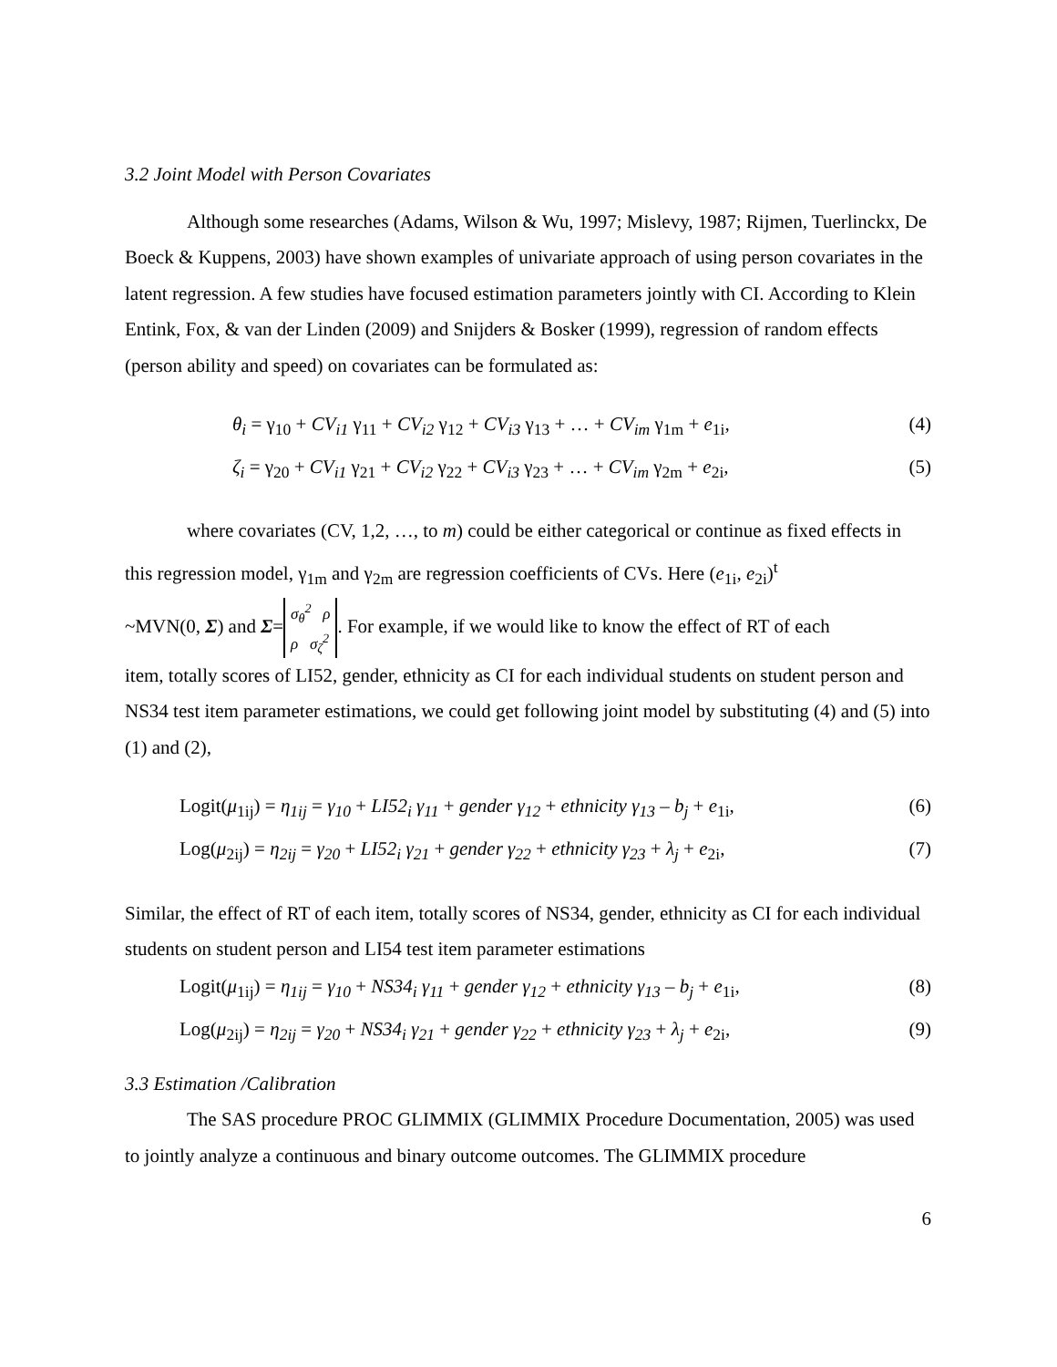3.2 Joint Model with Person Covariates
Although some researches (Adams, Wilson & Wu, 1997; Mislevy, 1987; Rijmen, Tuerlinckx, De Boeck & Kuppens, 2003) have shown examples of univariate approach of using person covariates in the latent regression. A few studies have focused estimation parameters jointly with CI. According to Klein Entink, Fox, & van der Linden (2009) and Snijders & Bosker (1999), regression of random effects (person ability and speed) on covariates can be formulated as:
θ<sub>i</sub> = γ<sub>10</sub> + CV<sub>i1</sub> γ<sub>11</sub> + CV<sub>i2</sub> γ<sub>12</sub> + CV<sub>i3</sub> γ<sub>13</sub> + … + CV<sub>im</sub> γ<sub>1m</sub> + e<sub>1i</sub>, (4)
ζ<sub>i</sub> = γ<sub>20</sub> + CV<sub>i1</sub> γ<sub>21</sub> + CV<sub>i2</sub> γ<sub>22</sub> + CV<sub>i3</sub> γ<sub>23</sub> + … + CV<sub>im</sub> γ<sub>2m</sub> + e<sub>2i</sub>, (5)
where covariates (CV, 1,2, …, to m) could be either categorical or continue as fixed effects in this regression model, γ<sub>1m</sub> and γ<sub>2m</sub> are regression coefficients of CVs. Here (e<sub>1i</sub>, e<sub>2i</sub>)<sup>t</sup>
~MVN(0, Σ) and Σ= σ<sub>θ</sub><sup>2</sup> ρ
ρ σ<sub>ζ</sub><sup>2</sup>. For example, if we would like to know the effect of RT of each
item, totally scores of LI52, gender, ethnicity as CI for each individual students on student person and NS34 test item parameter estimations, we could get following joint model by substituting (4) and (5) into (1) and (2),
Logit(μ<sub>1ij</sub>) = η<sub>1ij</sub> = γ<sub>10</sub> + LI52<sub>i</sub> γ<sub>11</sub> + gender γ<sub>12</sub> + ethnicity γ<sub>13</sub> – b<sub>j</sub> + e<sub>1i</sub>, (6)
Log(μ<sub>2ij</sub>) = η<sub>2ij</sub> = γ<sub>20</sub> + LI52<sub>i</sub> γ<sub>21</sub> + gender γ<sub>22</sub> + ethnicity γ<sub>23</sub> + λ<sub>j</sub> + e<sub>2i</sub>, (7)
Similar, the effect of RT of each item, totally scores of NS34, gender, ethnicity as CI for each individual students on student person and LI54 test item parameter estimations
Logit(μ<sub>1ij</sub>) = η<sub>1ij</sub> = γ<sub>10</sub> + NS34<sub>i</sub> γ<sub>11</sub> + gender γ<sub>12</sub> + ethnicity γ<sub>13</sub> – b<sub>j</sub> + e<sub>1i</sub>, (8)
Log(μ<sub>2ij</sub>) = η<sub>2ij</sub> = γ<sub>20</sub> + NS34<sub>i</sub> γ<sub>21</sub> + gender γ<sub>22</sub> + ethnicity γ<sub>23</sub> + λ<sub>j</sub> + e<sub>2i</sub>, (9)
3.3 Estimation /Calibration
The SAS procedure PROC GLIMMIX (GLIMMIX Procedure Documentation, 2005) was used to jointly analyze a continuous and binary outcome outcomes. The GLIMMIX procedure
6